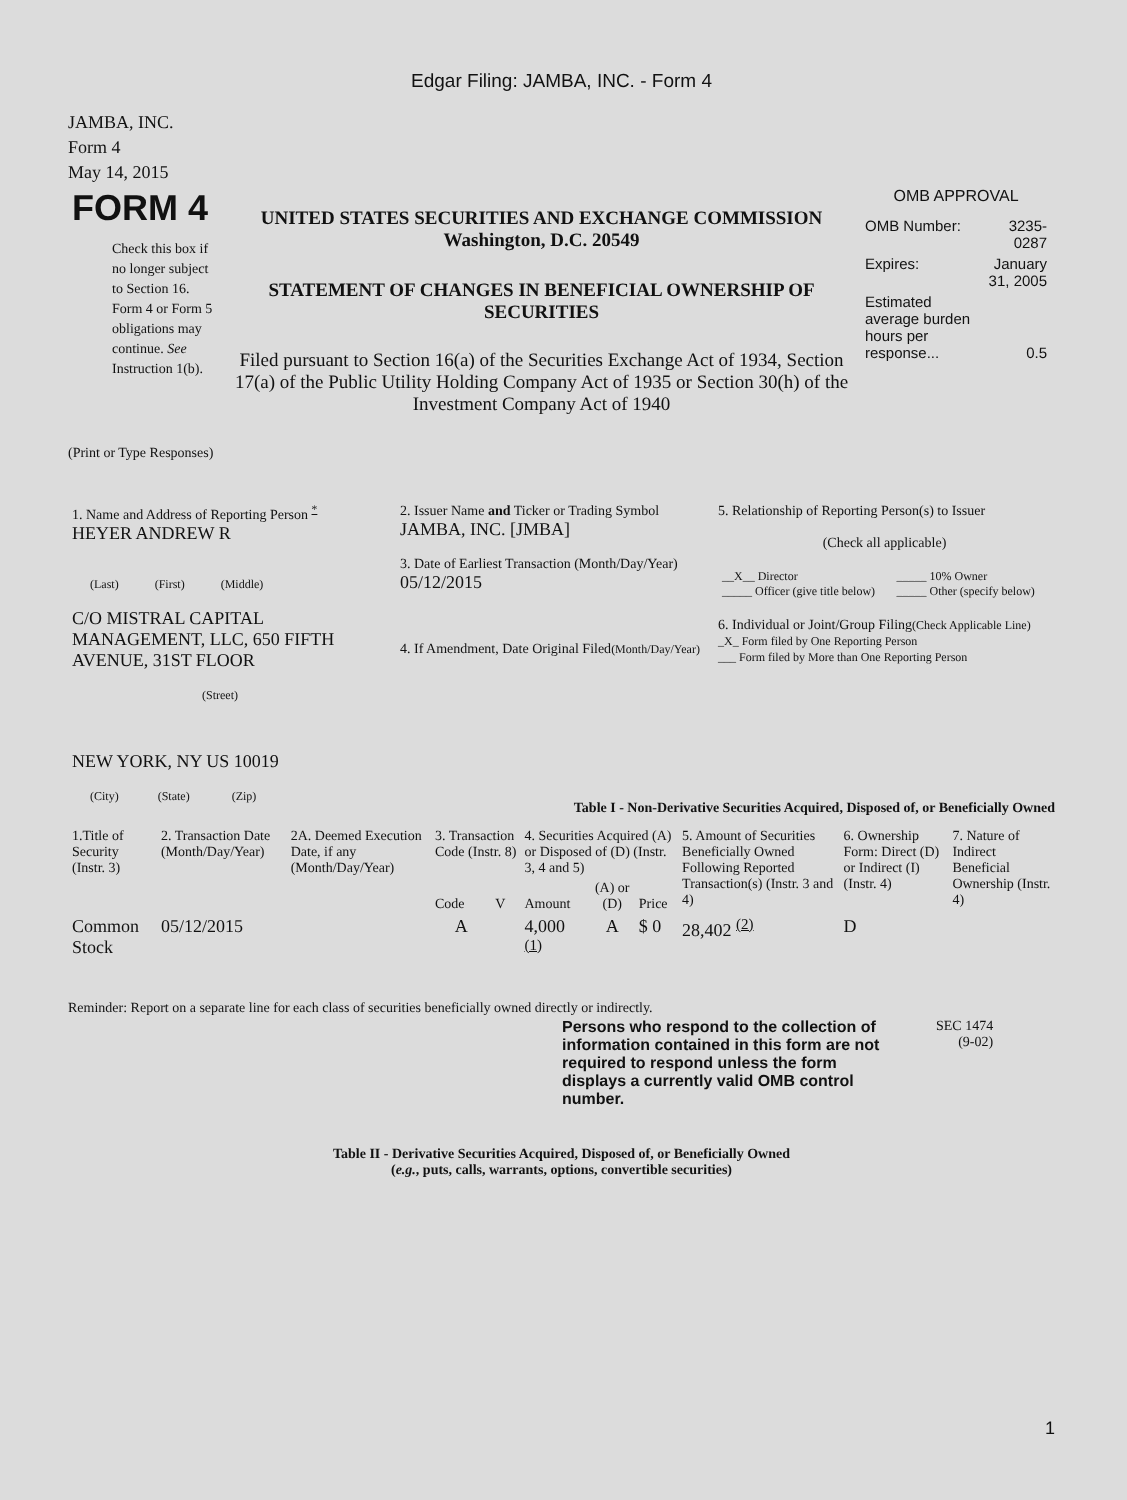Edgar Filing: JAMBA, INC. - Form 4
JAMBA, INC.
Form 4
May 14, 2015
| FORM 4 Check this box if no longer subject to Section 16. Form 4 or Form 5 obligations may continue. See Instruction 1(b). | UNITED STATES SECURITIES AND EXCHANGE COMMISSION Washington, D.C. 20549 STATEMENT OF CHANGES IN BENEFICIAL OWNERSHIP OF SECURITIES Filed pursuant to Section 16(a) of the Securities Exchange Act of 1934, Section 17(a) of the Public Utility Holding Company Act of 1935 or Section 30(h) of the Investment Company Act of 1940 | OMB APPROVAL / OMB Number: / 3235-0287 / / Expires: / January 31, 2005 / / Estimated average burden hours per response... / 0.5 / |
(Print or Type Responses)
| 1. Name and Address of Reporting Person <sup>*</sup> HEYER ANDREW R (Last) (First) (Middle) C/O MISTRAL CAPITAL MANAGEMENT, LLC, 650 FIFTH AVENUE, 31ST FLOOR (Street) NEW YORK, NY US 10019 (City) (State) (Zip) | 2. Issuer Name and Ticker or Trading Symbol JAMBA, INC. [JMBA] 3. Date of Earliest Transaction (Month/Day/Year) 05/12/2015 4. If Amendment, Date Original Filed (Month/Day/Year) | 5. Relationship of Reporting Person(s) to Issuer (Check all applicable) / __X__ Director _____ Officer (give title below) / _____ 10% Owner _____ Other (specify below) / 6. Individual or Joint/Group Filing (Check Applicable Line) _X_ Form filed by One Reporting Person ___ Form filed by More than One Reporting Person |
Table I - Non-Derivative Securities Acquired, Disposed of, or Beneficially Owned
| 1.Title of Security (Instr. 3) | 2. Transaction Date (Month/Day/Year) | 2A. Deemed Execution Date, if any (Month/Day/Year) | 3. Transaction Code (Instr. 8) | | 4. Securities Acquired (A) or Disposed of (D) (Instr. 3, 4 and 5) | | | 5. Amount of Securities Beneficially Owned Following Reported Transaction(s) (Instr. 3 and 4) | 6. Ownership Form: Direct (D) or Indirect (I) (Instr. 4) | 7. Nature of Indirect Beneficial Ownership (Instr. 4) |
| --- | --- | --- | --- | --- | --- | --- | --- | --- | --- | --- |
| | | | Code | V | Amount | (A) or (D) | Price | | | |
| Common Stock | 05/12/2015 | | A | | 4,000 <sup>(1)</sup> | A | $ 0 | 28,402 <sup>(2)</sup> | D | |
Reminder: Report on a separate line for each class of securities beneficially owned directly or indirectly.
| Persons who respond to the collection of information contained in this form are not required to respond unless the form displays a currently valid OMB control number. | SEC 1474 (9-02) |
Table II - Derivative Securities Acquired, Disposed of, or Beneficially Owned
(e.g., puts, calls, warrants, options, convertible securities)
1